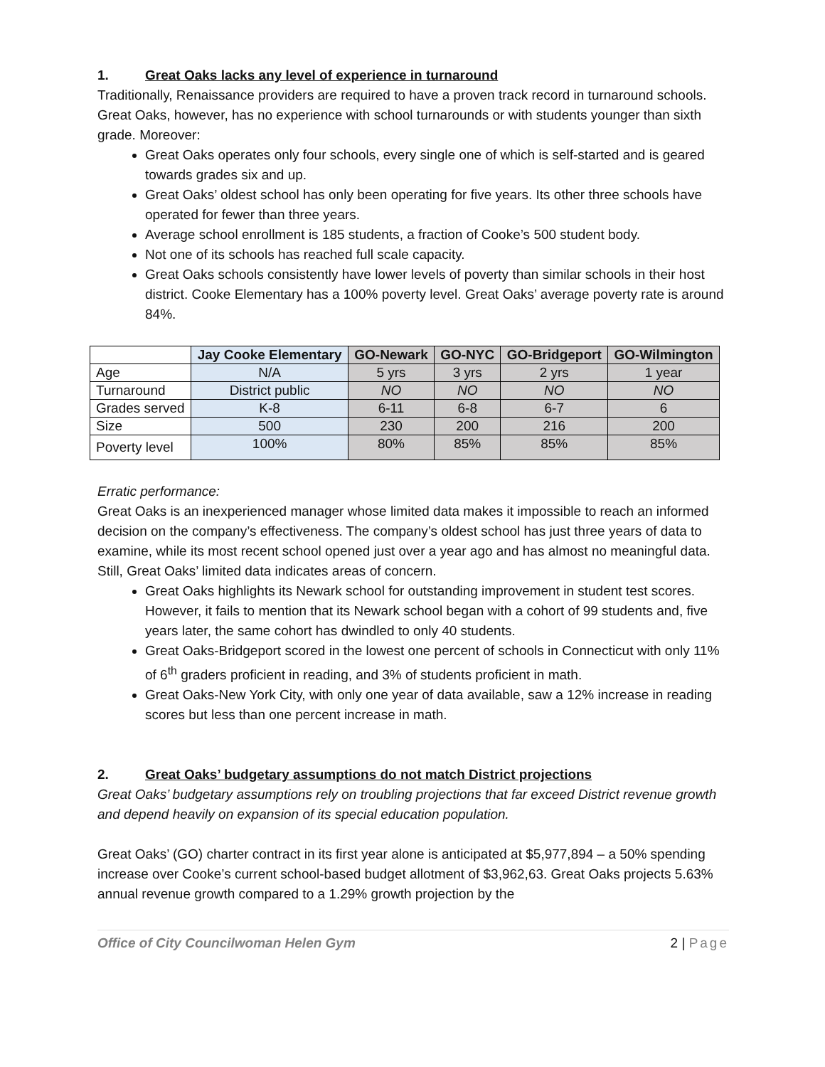1. Great Oaks lacks any level of experience in turnaround
Traditionally, Renaissance providers are required to have a proven track record in turnaround schools. Great Oaks, however, has no experience with school turnarounds or with students younger than sixth grade. Moreover:
Great Oaks operates only four schools, every single one of which is self-started and is geared towards grades six and up.
Great Oaks’ oldest school has only been operating for five years. Its other three schools have operated for fewer than three years.
Average school enrollment is 185 students, a fraction of Cooke’s 500 student body.
Not one of its schools has reached full scale capacity.
Great Oaks schools consistently have lower levels of poverty than similar schools in their host district. Cooke Elementary has a 100% poverty level. Great Oaks’ average poverty rate is around 84%.
| | Jay Cooke Elementary | GO-Newark | GO-NYC | GO-Bridgeport | GO-Wilmington |
| --- | --- | --- | --- | --- | --- |
| Age | N/A | 5 yrs | 3 yrs | 2 yrs | 1 year |
| Turnaround | District public | NO | NO | NO | NO |
| Grades served | K-8 | 6-11 | 6-8 | 6-7 | 6 |
| Size | 500 | 230 | 200 | 216 | 200 |
| Poverty level | 100% | 80% | 85% | 85% | 85% |
Erratic performance:
Great Oaks is an inexperienced manager whose limited data makes it impossible to reach an informed decision on the company’s effectiveness. The company’s oldest school has just three years of data to examine, while its most recent school opened just over a year ago and has almost no meaningful data. Still, Great Oaks’ limited data indicates areas of concern.
Great Oaks highlights its Newark school for outstanding improvement in student test scores. However, it fails to mention that its Newark school began with a cohort of 99 students and, five years later, the same cohort has dwindled to only 40 students.
Great Oaks-Bridgeport scored in the lowest one percent of schools in Connecticut with only 11% of 6<sup>th</sup> graders proficient in reading, and 3% of students proficient in math.
Great Oaks-New York City, with only one year of data available, saw a 12% increase in reading scores but less than one percent increase in math.
2. Great Oaks’ budgetary assumptions do not match District projections
Great Oaks’ budgetary assumptions rely on troubling projections that far exceed District revenue growth and depend heavily on expansion of its special education population.
Great Oaks’ (GO) charter contract in its first year alone is anticipated at $5,977,894 – a 50% spending increase over Cooke’s current school-based budget allotment of $3,962,63. Great Oaks projects 5.63% annual revenue growth compared to a 1.29% growth projection by the
Office of City Councilwoman Helen Gym 2 | Page